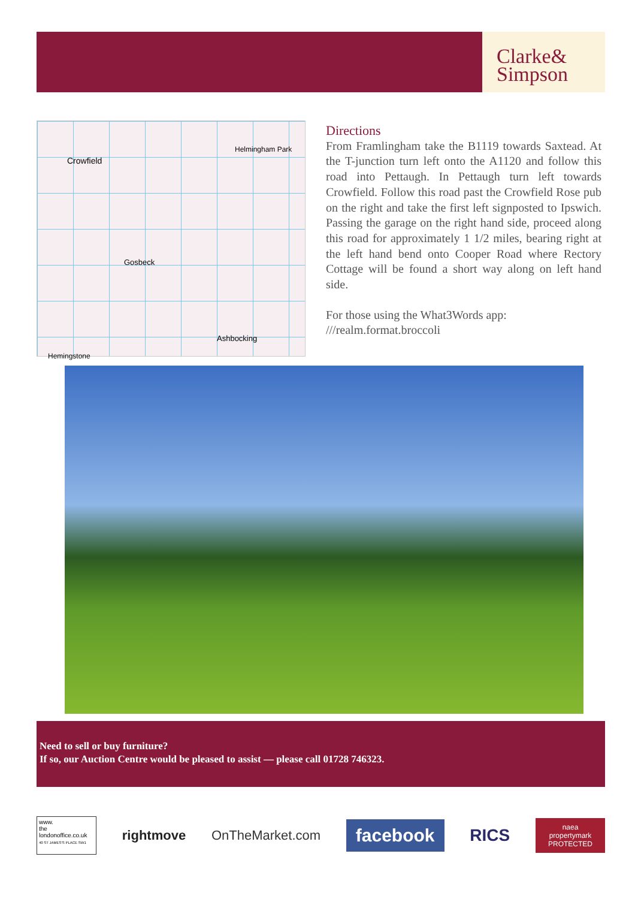Clarke&
Simpson
Crowfield
Gosbeck
Helmingham Park
Ashbocking
Hemingstone
Directions
From Framlingham take the B1119 towards Saxtead. At the T-junction turn left onto the A1120 and follow this road into Pettaugh. In Pettaugh turn left towards Crowfield. Follow this road past the Crowfield Rose pub on the right and take the first left signposted to Ipswich. Passing the garage on the right hand side, proceed along this road for approximately 1 1/2 miles, bearing right at the left hand bend onto Cooper Road where Rectory Cottage will be found a short way along on left hand side.
For those using the What3Words app:
///realm.format.broccoli
Need to sell or buy furniture?
If so, our Auction Centre would be pleased to assist — please call 01728 746323.
www.
the
londonoffice.co.uk
40 ST JAMES'S PLACE SW1
rightmove OnTheMarket.com
facebook
RICS
naea
propertymark
PROTECTED